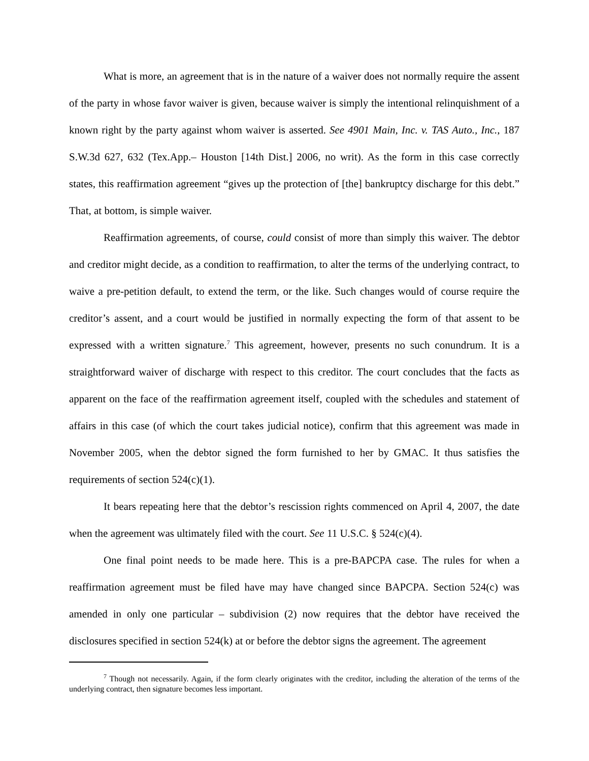What is more, an agreement that is in the nature of a waiver does not normally require the assent of the party in whose favor waiver is given, because waiver is simply the intentional relinquishment of a known right by the party against whom waiver is asserted. See 4901 Main, Inc. v. TAS Auto., Inc., 187 S.W.3d 627, 632 (Tex.App.– Houston [14th Dist.] 2006, no writ). As the form in this case correctly states, this reaffirmation agreement “gives up the protection of [the] bankruptcy discharge for this debt.” That, at bottom, is simple waiver.
Reaffirmation agreements, of course, could consist of more than simply this waiver. The debtor and creditor might decide, as a condition to reaffirmation, to alter the terms of the underlying contract, to waive a pre-petition default, to extend the term, or the like. Such changes would of course require the creditor’s assent, and a court would be justified in normally expecting the form of that assent to be expressed with a written signature.<sup>7</sup> This agreement, however, presents no such conundrum. It is a straightforward waiver of discharge with respect to this creditor. The court concludes that the facts as apparent on the face of the reaffirmation agreement itself, coupled with the schedules and statement of affairs in this case (of which the court takes judicial notice), confirm that this agreement was made in November 2005, when the debtor signed the form furnished to her by GMAC. It thus satisfies the requirements of section 524(c)(1).
It bears repeating here that the debtor’s rescission rights commenced on April 4, 2007, the date when the agreement was ultimately filed with the court. See 11 U.S.C. § 524(c)(4).
One final point needs to be made here. This is a pre-BAPCPA case. The rules for when a reaffirmation agreement must be filed have may have changed since BAPCPA. Section 524(c) was amended in only one particular – subdivision (2) now requires that the debtor have received the disclosures specified in section 524(k) at or before the debtor signs the agreement. The agreement
<sup>7</sup> Though not necessarily. Again, if the form clearly originates with the creditor, including the alteration of the terms of the underlying contract, then signature becomes less important.